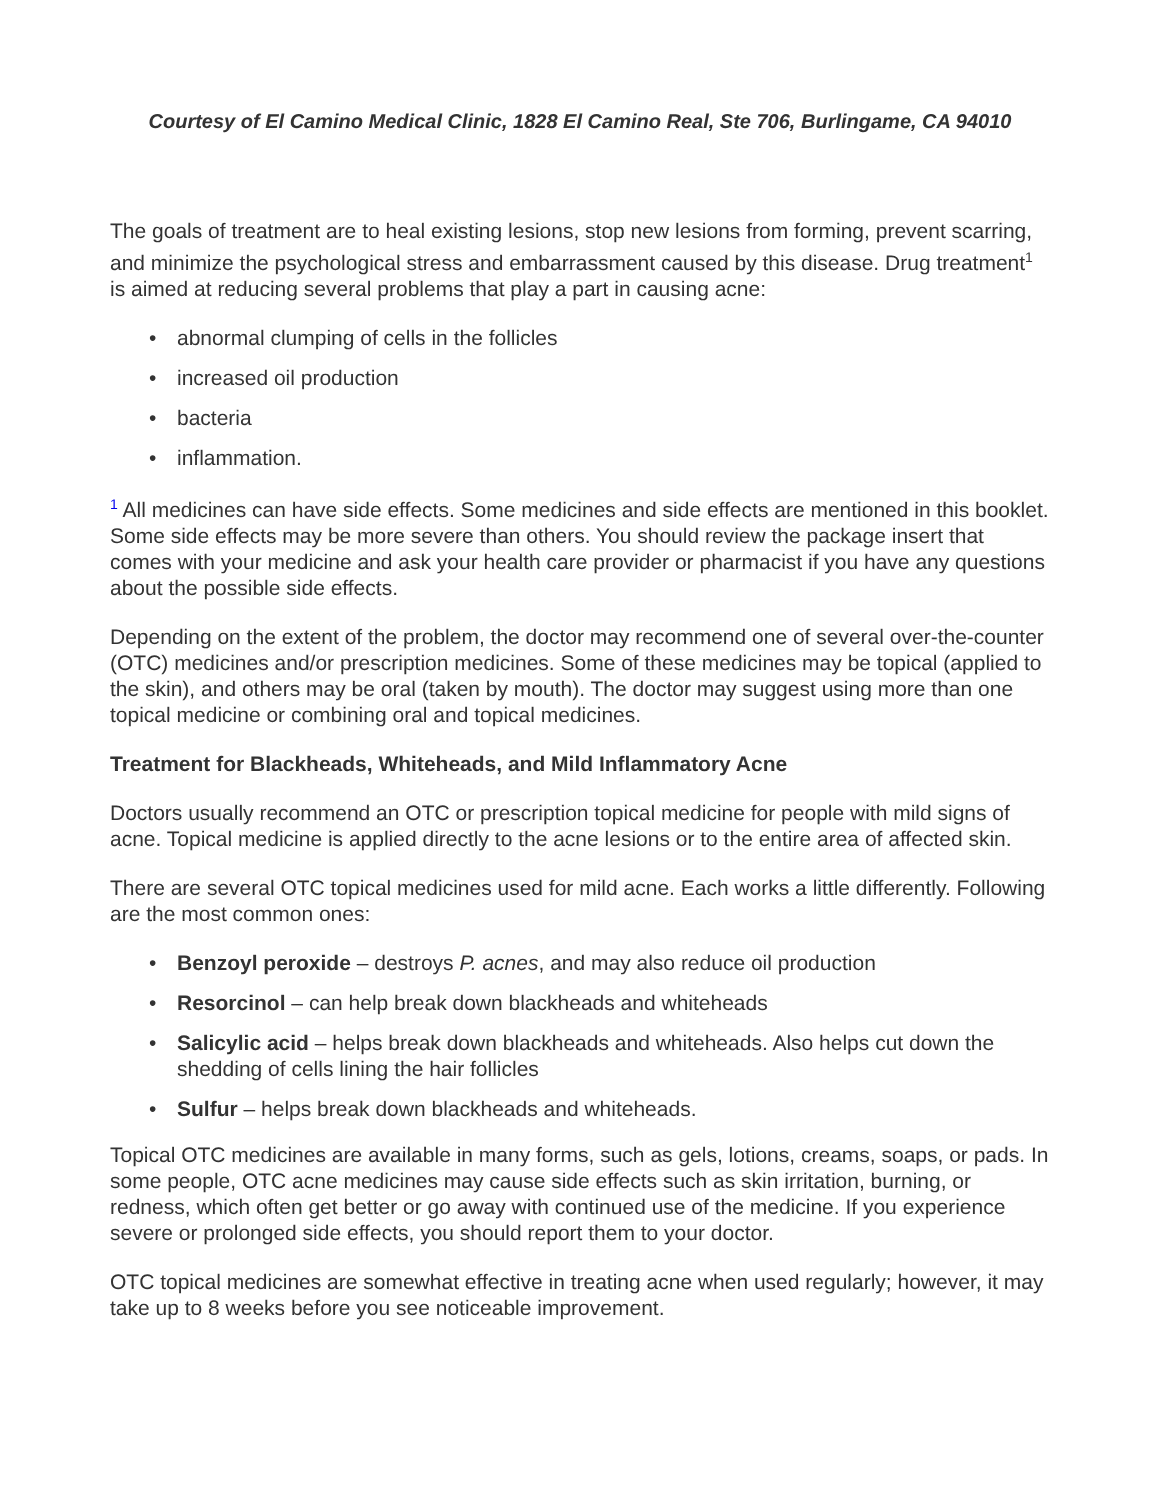Courtesy of El Camino Medical Clinic, 1828 El Camino Real, Ste 706, Burlingame, CA 94010
The goals of treatment are to heal existing lesions, stop new lesions from forming, prevent scarring, and minimize the psychological stress and embarrassment caused by this disease. Drug treatment<sup>1</sup> is aimed at reducing several problems that play a part in causing acne:
• abnormal clumping of cells in the follicles
• increased oil production
• bacteria
• inflammation.
<sup>1</sup> All medicines can have side effects. Some medicines and side effects are mentioned in this booklet. Some side effects may be more severe than others. You should review the package insert that comes with your medicine and ask your health care provider or pharmacist if you have any questions about the possible side effects.
Depending on the extent of the problem, the doctor may recommend one of several over-the-counter (OTC) medicines and/or prescription medicines. Some of these medicines may be topical (applied to the skin), and others may be oral (taken by mouth). The doctor may suggest using more than one topical medicine or combining oral and topical medicines.
Treatment for Blackheads, Whiteheads, and Mild Inflammatory Acne
Doctors usually recommend an OTC or prescription topical medicine for people with mild signs of acne. Topical medicine is applied directly to the acne lesions or to the entire area of affected skin.
There are several OTC topical medicines used for mild acne. Each works a little differently. Following are the most common ones:
• Benzoyl peroxide – destroys P. acnes, and may also reduce oil production
• Resorcinol – can help break down blackheads and whiteheads
• Salicylic acid – helps break down blackheads and whiteheads. Also helps cut down the shedding of cells lining the hair follicles
• Sulfur – helps break down blackheads and whiteheads.
Topical OTC medicines are available in many forms, such as gels, lotions, creams, soaps, or pads. In some people, OTC acne medicines may cause side effects such as skin irritation, burning, or redness, which often get better or go away with continued use of the medicine. If you experience severe or prolonged side effects, you should report them to your doctor.
OTC topical medicines are somewhat effective in treating acne when used regularly; however, it may take up to 8 weeks before you see noticeable improvement.